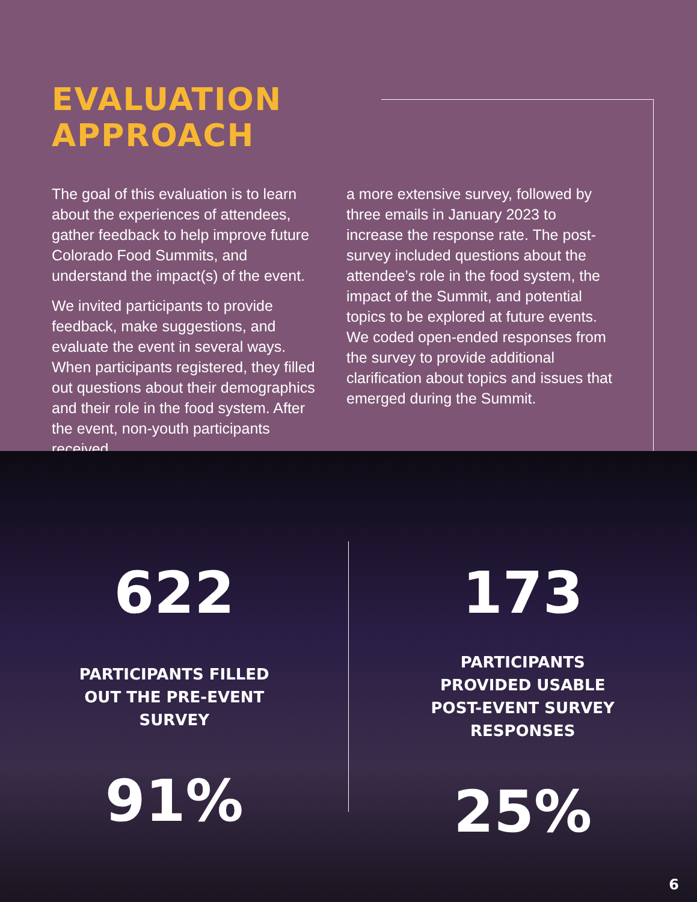EVALUATION APPROACH
The goal of this evaluation is to learn about the experiences of attendees, gather feedback to help improve future Colorado Food Summits, and understand the impact(s) of the event.
We invited participants to provide feedback, make suggestions, and evaluate the event in several ways. When participants registered, they filled out questions about their demographics and their role in the food system. After the event, non-youth participants received
a more extensive survey, followed by three emails in January 2023 to increase the response rate. The post-survey included questions about the attendee’s role in the food system, the impact of the Summit, and potential topics to be explored at future events. We coded open-ended responses from the survey to provide additional clarification about topics and issues that emerged during the Summit.
622
PARTICIPANTS FILLED OUT THE PRE-EVENT SURVEY
91%
173
PARTICIPANTS PROVIDED USABLE POST-EVENT SURVEY RESPONSES
25%
6